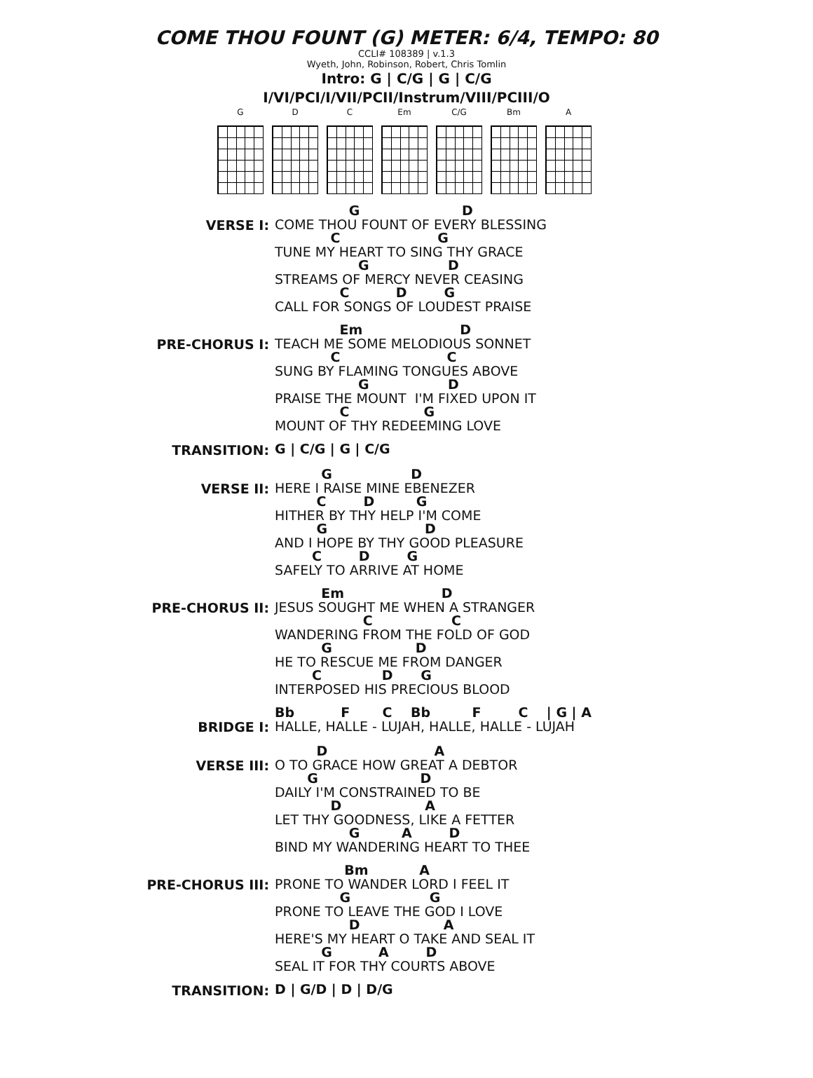COME THOU FOUNT (G) METER: 6/4, TEMPO: 80
CCLI# 108389 | v.1.3
Wyeth, John, Robinson, Robert, Chris Tomlin
Intro: G | C/G | G | C/G
I/VI/PCI/I/VII/PCII/Instrum/VIII/PCIII/O
G D C Em C/G Bm A
VERSE I:
G D COME THOU FOUNT OF EVERY BLESSING C G TUNE MY HEART TO SING THY GRACE G D STREAMS OF MERCY NEVER CEASING C D G CALL FOR SONGS OF LOUDEST PRAISE
PRE-CHORUS I:
Em D TEACH ME SOME MELODIOUS SONNET C C SUNG BY FLAMING TONGUES ABOVE G D PRAISE THE MOUNT I'M FIXED UPON IT C G MOUNT OF THY REDEEMING LOVE
TRANSITION:
G | C/G | G | C/G
VERSE II:
G D HERE I RAISE MINE EBENEZER C D G HITHER BY THY HELP I'M COME G D AND I HOPE BY THY GOOD PLEASURE C D G SAFELY TO ARRIVE AT HOME
PRE-CHORUS II:
Em D JESUS SOUGHT ME WHEN A STRANGER C C WANDERING FROM THE FOLD OF GOD G D HE TO RESCUE ME FROM DANGER C D G INTERPOSED HIS PRECIOUS BLOOD
BRIDGE I:
Bb F C Bb F C | G | A HALLE, HALLE - LUJAH, HALLE, HALLE - LUJAH
VERSE III:
D A O TO GRACE HOW GREAT A DEBTOR G D DAILY I'M CONSTRAINED TO BE D A LET THY GOODNESS, LIKE A FETTER G A D BIND MY WANDERING HEART TO THEE
PRE-CHORUS III:
Bm A PRONE TO WANDER LORD I FEEL IT G G PRONE TO LEAVE THE GOD I LOVE D A HERE'S MY HEART O TAKE AND SEAL IT G A D SEAL IT FOR THY COURTS ABOVE
TRANSITION:
D | G/D | D | D/G